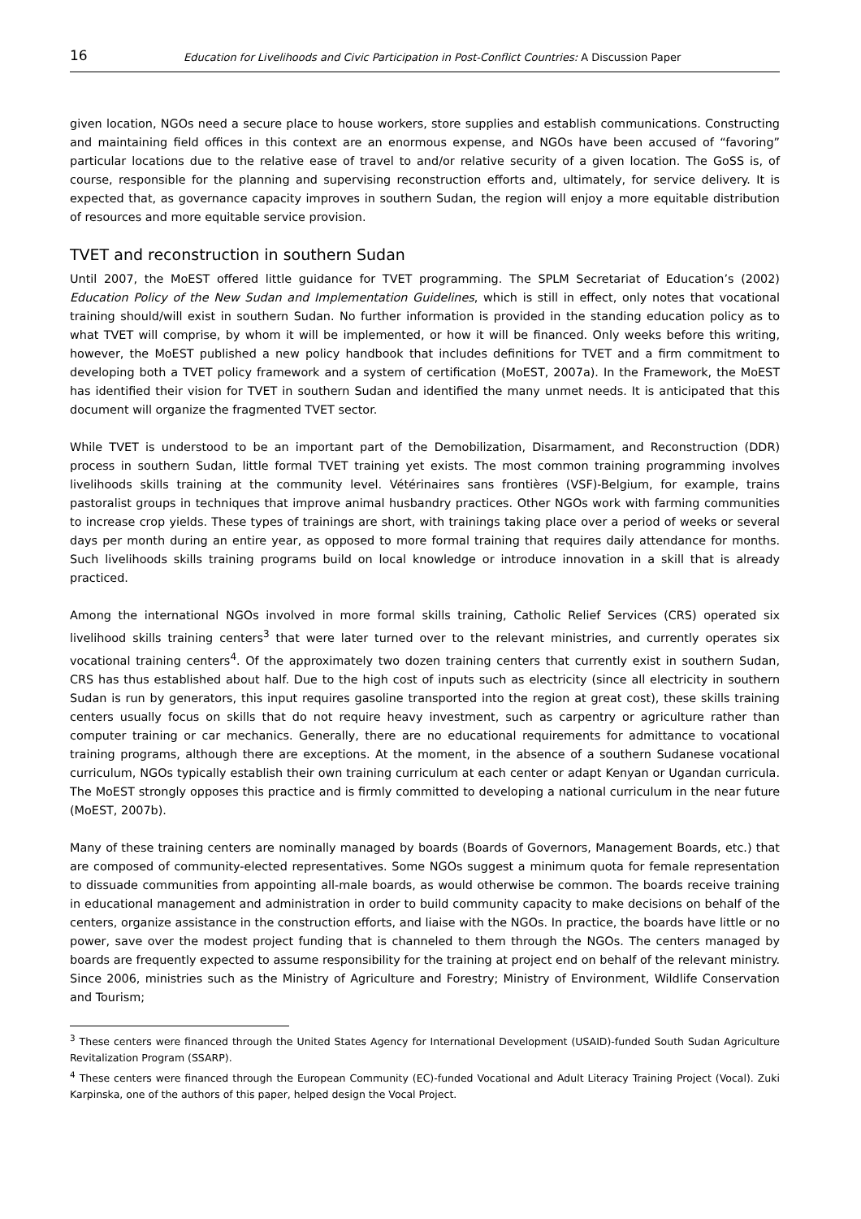16
Education for Livelihoods and Civic Participation in Post-Conflict Countries: A Discussion Paper
given location, NGOs need a secure place to house workers, store supplies and establish communications. Constructing and maintaining field offices in this context are an enormous expense, and NGOs have been accused of “favoring” particular locations due to the relative ease of travel to and/or relative security of a given location. The GoSS is, of course, responsible for the planning and supervising reconstruction efforts and, ultimately, for service delivery. It is expected that, as governance capacity improves in southern Sudan, the region will enjoy a more equitable distribution of resources and more equitable service provision.
TVET and reconstruction in southern Sudan
Until 2007, the MoEST offered little guidance for TVET programming. The SPLM Secretariat of Education’s (2002) Education Policy of the New Sudan and Implementation Guidelines, which is still in effect, only notes that vocational training should/will exist in southern Sudan. No further information is provided in the standing education policy as to what TVET will comprise, by whom it will be implemented, or how it will be financed. Only weeks before this writing, however, the MoEST published a new policy handbook that includes definitions for TVET and a firm commitment to developing both a TVET policy framework and a system of certification (MoEST, 2007a). In the Framework, the MoEST has identified their vision for TVET in southern Sudan and identified the many unmet needs. It is anticipated that this document will organize the fragmented TVET sector.
While TVET is understood to be an important part of the Demobilization, Disarmament, and Reconstruction (DDR) process in southern Sudan, little formal TVET training yet exists. The most common training programming involves livelihoods skills training at the community level. Vétérinaires sans frontières (VSF)-Belgium, for example, trains pastoralist groups in techniques that improve animal husbandry practices. Other NGOs work with farming communities to increase crop yields. These types of trainings are short, with trainings taking place over a period of weeks or several days per month during an entire year, as opposed to more formal training that requires daily attendance for months. Such livelihoods skills training programs build on local knowledge or introduce innovation in a skill that is already practiced.
Among the international NGOs involved in more formal skills training, Catholic Relief Services (CRS) operated six livelihood skills training centers<sup>3</sup> that were later turned over to the relevant ministries, and currently operates six vocational training centers<sup>4</sup>. Of the approximately two dozen training centers that currently exist in southern Sudan, CRS has thus established about half. Due to the high cost of inputs such as electricity (since all electricity in southern Sudan is run by generators, this input requires gasoline transported into the region at great cost), these skills training centers usually focus on skills that do not require heavy investment, such as carpentry or agriculture rather than computer training or car mechanics. Generally, there are no educational requirements for admittance to vocational training programs, although there are exceptions. At the moment, in the absence of a southern Sudanese vocational curriculum, NGOs typically establish their own training curriculum at each center or adapt Kenyan or Ugandan curricula. The MoEST strongly opposes this practice and is firmly committed to developing a national curriculum in the near future (MoEST, 2007b).
Many of these training centers are nominally managed by boards (Boards of Governors, Management Boards, etc.) that are composed of community-elected representatives. Some NGOs suggest a minimum quota for female representation to dissuade communities from appointing all-male boards, as would otherwise be common. The boards receive training in educational management and administration in order to build community capacity to make decisions on behalf of the centers, organize assistance in the construction efforts, and liaise with the NGOs. In practice, the boards have little or no power, save over the modest project funding that is channeled to them through the NGOs. The centers managed by boards are frequently expected to assume responsibility for the training at project end on behalf of the relevant ministry. Since 2006, ministries such as the Ministry of Agriculture and Forestry; Ministry of Environment, Wildlife Conservation and Tourism;
<sup>3</sup> These centers were financed through the United States Agency for International Development (USAID)-funded South Sudan Agriculture Revitalization Program (SSARP).
<sup>4</sup> These centers were financed through the European Community (EC)-funded Vocational and Adult Literacy Training Project (Vocal). Zuki Karpinska, one of the authors of this paper, helped design the Vocal Project.